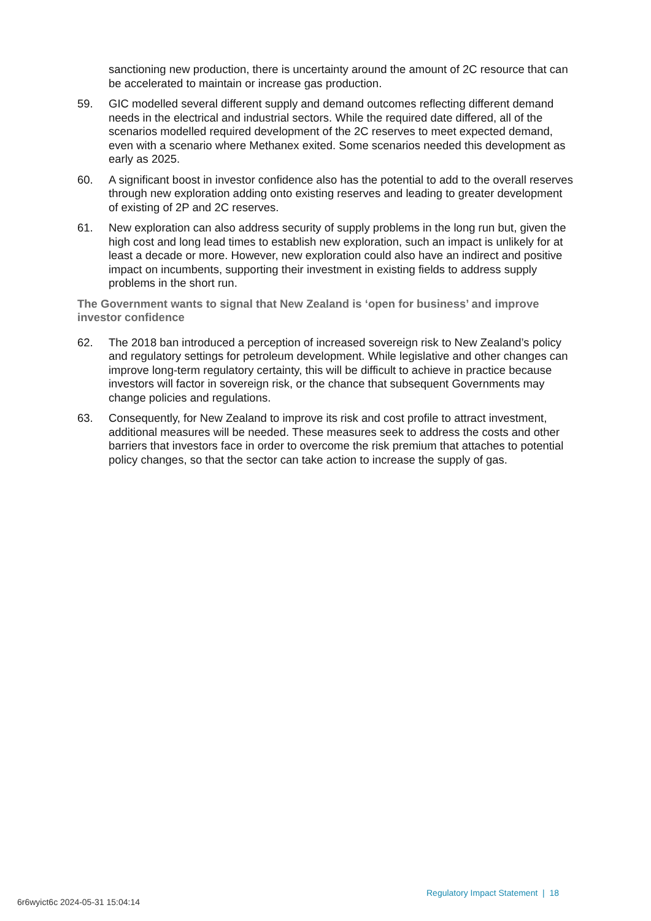sanctioning new production, there is uncertainty around the amount of 2C resource that can be accelerated to maintain or increase gas production.
59. GIC modelled several different supply and demand outcomes reflecting different demand needs in the electrical and industrial sectors. While the required date differed, all of the scenarios modelled required development of the 2C reserves to meet expected demand, even with a scenario where Methanex exited. Some scenarios needed this development as early as 2025.
60. A significant boost in investor confidence also has the potential to add to the overall reserves through new exploration adding onto existing reserves and leading to greater development of existing of 2P and 2C reserves.
61. New exploration can also address security of supply problems in the long run but, given the high cost and long lead times to establish new exploration, such an impact is unlikely for at least a decade or more. However, new exploration could also have an indirect and positive impact on incumbents, supporting their investment in existing fields to address supply problems in the short run.
The Government wants to signal that New Zealand is ‘open for business’ and improve investor confidence
62. The 2018 ban introduced a perception of increased sovereign risk to New Zealand’s policy and regulatory settings for petroleum development. While legislative and other changes can improve long-term regulatory certainty, this will be difficult to achieve in practice because investors will factor in sovereign risk, or the chance that subsequent Governments may change policies and regulations.
63. Consequently, for New Zealand to improve its risk and cost profile to attract investment, additional measures will be needed. These measures seek to address the costs and other barriers that investors face in order to overcome the risk premium that attaches to potential policy changes, so that the sector can take action to increase the supply of gas.
Regulatory Impact Statement | 18
6r6wyict6c 2024-05-31 15:04:14